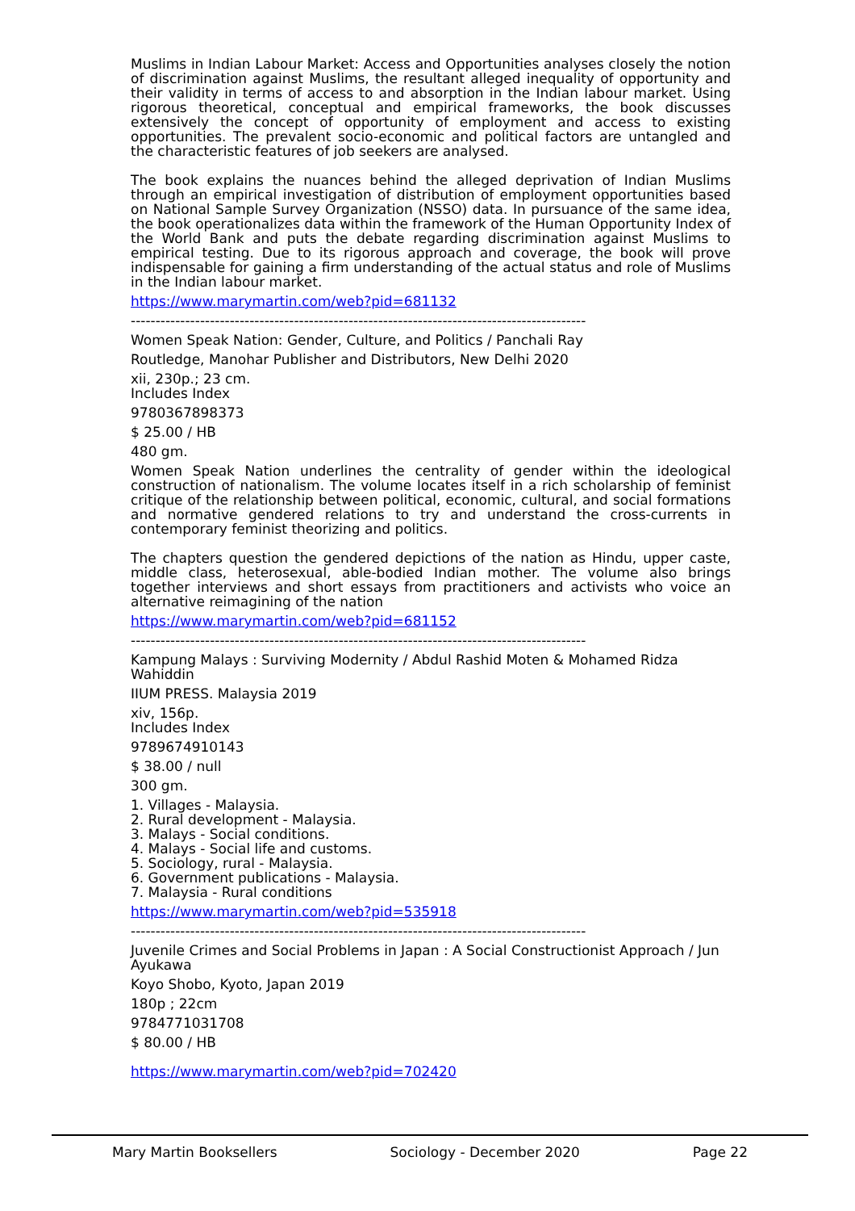Muslims in Indian Labour Market: Access and Opportunities analyses closely the notion of discrimination against Muslims, the resultant alleged inequality of opportunity and their validity in terms of access to and absorption in the Indian labour market. Using rigorous theoretical, conceptual and empirical frameworks, the book discusses extensively the concept of opportunity of employment and access to existing opportunities. The prevalent socio-economic and political factors are untangled and the characteristic features of job seekers are analysed.
The book explains the nuances behind the alleged deprivation of Indian Muslims through an empirical investigation of distribution of employment opportunities based on National Sample Survey Organization (NSSO) data. In pursuance of the same idea, the book operationalizes data within the framework of the Human Opportunity Index of the World Bank and puts the debate regarding discrimination against Muslims to empirical testing. Due to its rigorous approach and coverage, the book will prove indispensable for gaining a firm understanding of the actual status and role of Muslims in the Indian labour market.
https://www.marymartin.com/web?pid=681132
--------------------------------------------------------------------------------------------
Women Speak Nation: Gender, Culture, and Politics / Panchali Ray
Routledge, Manohar Publisher and Distributors, New Delhi 2020
xii, 230p.; 23 cm.
Includes Index
9780367898373
$ 25.00 / HB
480 gm.
Women Speak Nation underlines the centrality of gender within the ideological construction of nationalism. The volume locates itself in a rich scholarship of feminist critique of the relationship between political, economic, cultural, and social formations and normative gendered relations to try and understand the cross-currents in contemporary feminist theorizing and politics.
The chapters question the gendered depictions of the nation as Hindu, upper caste, middle class, heterosexual, able-bodied Indian mother. The volume also brings together interviews and short essays from practitioners and activists who voice an alternative reimagining of the nation
https://www.marymartin.com/web?pid=681152
--------------------------------------------------------------------------------------------
Kampung Malays : Surviving Modernity / Abdul Rashid Moten & Mohamed Ridza Wahiddin
IIUM PRESS. Malaysia 2019
xiv, 156p.
Includes Index
9789674910143
$ 38.00 / null
300 gm.
1. Villages - Malaysia.
2. Rural development - Malaysia.
3. Malays - Social conditions.
4. Malays - Social life and customs.
5. Sociology, rural - Malaysia.
6. Government publications - Malaysia.
7. Malaysia - Rural conditions
https://www.marymartin.com/web?pid=535918
--------------------------------------------------------------------------------------------
Juvenile Crimes and Social Problems in Japan : A Social Constructionist Approach / Jun Ayukawa
Koyo Shobo, Kyoto, Japan 2019
180p ; 22cm
9784771031708
$ 80.00 / HB
https://www.marymartin.com/web?pid=702420
Mary Martin Booksellers Sociology - December 2020 Page 22